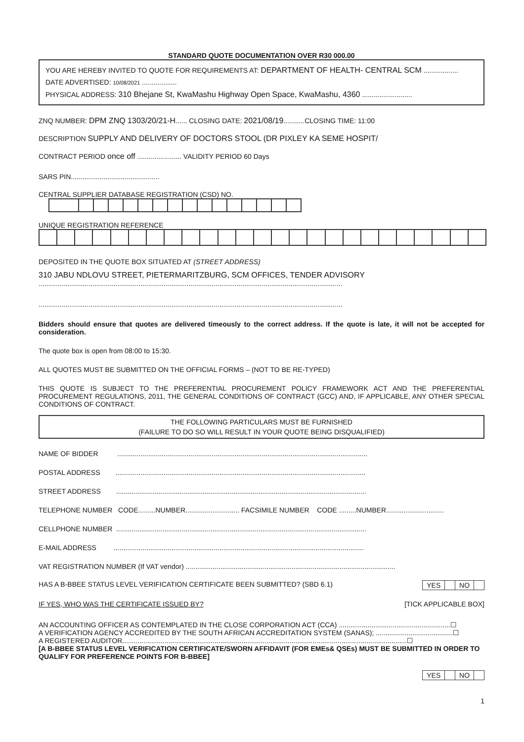STANDARD QUOTE DOCUMENTATION OVER R30 000.00
YOU ARE HEREBY INVITED TO QUOTE FOR REQUIREMENTS AT: DEPARTMENT OF HEALTH- CENTRAL SCM ..................
DATE ADVERTISED: 10/08/2021 ..................
PHYSICAL ADDRESS: 310 Bhejane St, KwaMashu Highway Open Space, KwaMashu, 4360 ..........................
ZNQ NUMBER: DPM ZNQ 1303/20/21-H...... CLOSING DATE: 2021/08/19...........CLOSING TIME: 11:00
DESCRIPTION SUPPLY AND DELIVERY OF DOCTORS STOOL (DR PIXLEY KA SEME HOSPIT/
CONTRACT PERIOD once off ....................... VALIDITY PERIOD 60 Days
SARS PIN..............................................
CENTRAL SUPPLIER DATABASE REGISTRATION (CSD) NO.
UNIQUE REGISTRATION REFERENCE
DEPOSITED IN THE QUOTE BOX SITUATED AT (STREET ADDRESS)
310 JABU NDLOVU STREET, PIETERMARITZBURG, SCM OFFICES, TENDER ADVISORY
..............................................................................................................................................................
..............................................................................................................................................................
Bidders should ensure that quotes are delivered timeously to the correct address. If the quote is late, it will not be accepted for consideration.
The quote box is open from 08:00 to 15:30.
ALL QUOTES MUST BE SUBMITTED ON THE OFFICIAL FORMS – (NOT TO BE RE-TYPED)
THIS QUOTE IS SUBJECT TO THE PREFERENTIAL PROCUREMENT POLICY FRAMEWORK ACT AND THE PREFERENTIAL PROCUREMENT REGULATIONS, 2011, THE GENERAL CONDITIONS OF CONTRACT (GCC) AND, IF APPLICABLE, ANY OTHER SPECIAL CONDITIONS OF CONTRACT.
THE FOLLOWING PARTICULARS MUST BE FURNISHED
(FAILURE TO DO SO WILL RESULT IN YOUR QUOTE BEING DISQUALIFIED)
NAME OF BIDDER ..................................................................................................................................
POSTAL ADDRESS ..................................................................................................................................
STREET ADDRESS ..................................................................................................................................
TELEPHONE NUMBER CODE.........NUMBER............................ FACSIMILE NUMBER CODE .........NUMBER..............................
CELLPHONE NUMBER ..................................................................................................................................
E-MAIL ADDRESS ..................................................................................................................................
VAT REGISTRATION NUMBER (If VAT vendor) .............................................................................................................
HAS A B-BBEE STATUS LEVEL VERIFICATION CERTIFICATE BEEN SUBMITTED? (SBD 6.1) YES NO
IF YES, WHO WAS THE CERTIFICATE ISSUED BY? [TICK APPLICABLE BOX]
AN ACCOUNTING OFFICER AS CONTEMPLATED IN THE CLOSE CORPORATION ACT (CCA) ..........................................................☐
A VERIFICATION AGENCY ACCREDITED BY THE SOUTH AFRICAN ACCREDITATION SYSTEM (SANAS); ........................................☐
A REGISTERED AUDITOR....................................................................................................................................................☐
[A B-BBEE STATUS LEVEL VERIFICATION CERTIFICATE/SWORN AFFIDAVIT (FOR EMEs& QSEs) MUST BE SUBMITTED IN ORDER TO QUALIFY FOR PREFERENCE POINTS FOR B-BBEE]
YES NO
1